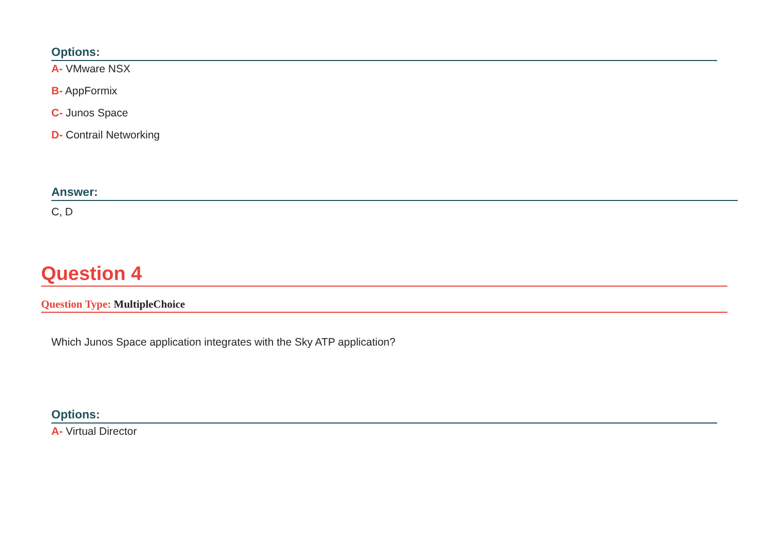Options:
A- VMware NSX
B- AppFormix
C- Junos Space
D- Contrail Networking
Answer:
C, D
Question 4
Question Type: MultipleChoice
Which Junos Space application integrates with the Sky ATP application?
Options:
A- Virtual Director